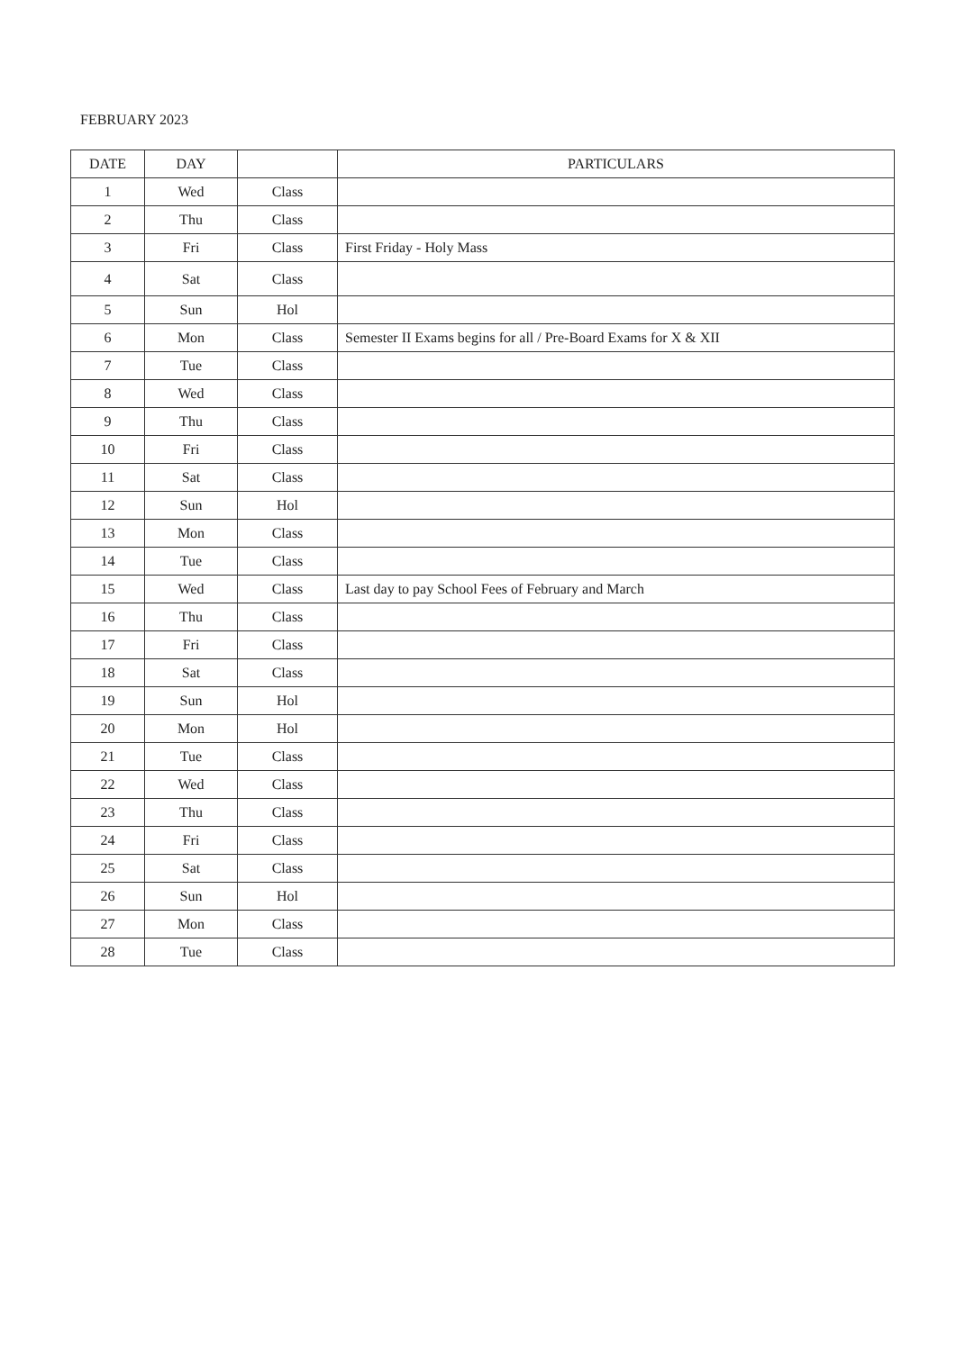FEBRUARY 2023
| DATE | DAY | | PARTICULARS |
| --- | --- | --- | --- |
| 1 | Wed | Class | |
| 2 | Thu | Class | |
| 3 | Fri | Class | First Friday - Holy Mass |
| 4 | Sat | Class | |
| 5 | Sun | Hol | |
| 6 | Mon | Class | Semester II Exams begins for all / Pre-Board Exams for X & XII |
| 7 | Tue | Class | |
| 8 | Wed | Class | |
| 9 | Thu | Class | |
| 10 | Fri | Class | |
| 11 | Sat | Class | |
| 12 | Sun | Hol | |
| 13 | Mon | Class | |
| 14 | Tue | Class | |
| 15 | Wed | Class | Last day to pay School Fees of February and March |
| 16 | Thu | Class | |
| 17 | Fri | Class | |
| 18 | Sat | Class | |
| 19 | Sun | Hol | |
| 20 | Mon | Hol | |
| 21 | Tue | Class | |
| 22 | Wed | Class | |
| 23 | Thu | Class | |
| 24 | Fri | Class | |
| 25 | Sat | Class | |
| 26 | Sun | Hol | |
| 27 | Mon | Class | |
| 28 | Tue | Class | |